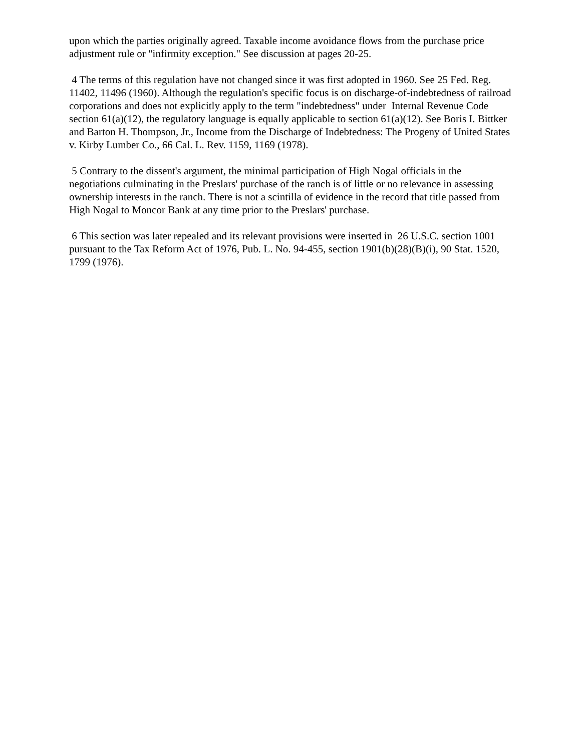upon which the parties originally agreed. Taxable income avoidance flows from the purchase price adjustment rule or "infirmity exception." See discussion at pages 20-25.
4 The terms of this regulation have not changed since it was first adopted in 1960. See 25 Fed. Reg. 11402, 11496 (1960). Although the regulation's specific focus is on discharge-of-indebtedness of railroad corporations and does not explicitly apply to the term "indebtedness" under Internal Revenue Code section 61(a)(12), the regulatory language is equally applicable to section 61(a)(12). See Boris I. Bittker and Barton H. Thompson, Jr., Income from the Discharge of Indebtedness: The Progeny of United States v. Kirby Lumber Co., 66 Cal. L. Rev. 1159, 1169 (1978).
5 Contrary to the dissent's argument, the minimal participation of High Nogal officials in the negotiations culminating in the Preslars' purchase of the ranch is of little or no relevance in assessing ownership interests in the ranch. There is not a scintilla of evidence in the record that title passed from High Nogal to Moncor Bank at any time prior to the Preslars' purchase.
6 This section was later repealed and its relevant provisions were inserted in 26 U.S.C. section 1001 pursuant to the Tax Reform Act of 1976, Pub. L. No. 94-455, section 1901(b)(28)(B)(i), 90 Stat. 1520, 1799 (1976).